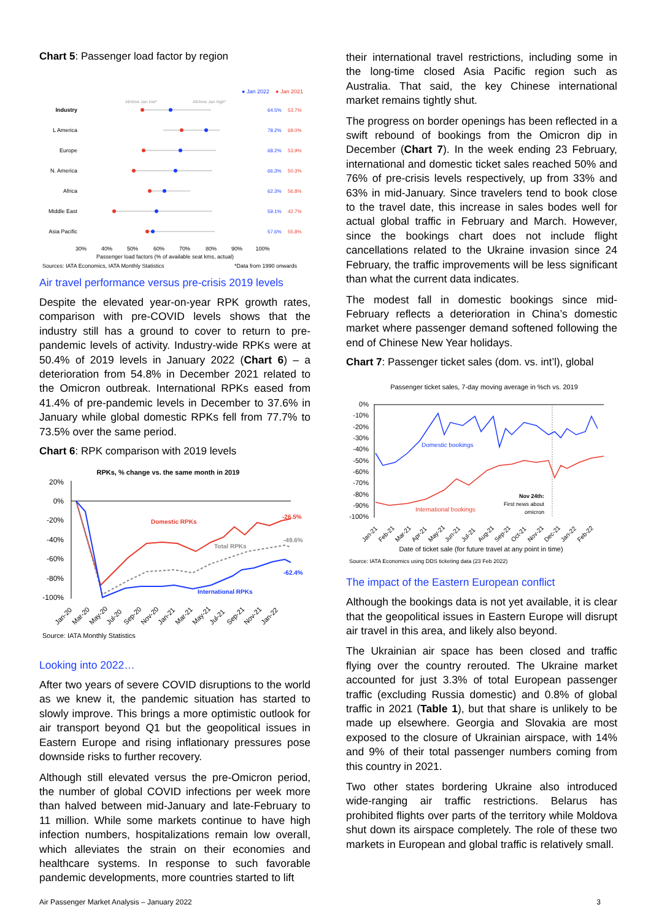Chart 5: Passenger load factor by region
● Jan 2022
● Jan 2021
All-time Jan low*
All-time Jan high*
Industry
L America
Europe
N. America
Africa
Middle East
Asia Pacific
64.5%
53.7%
78.2%
69.0%
68.2%
53.9%
66.3%
50.3%
62.3%
56.8%
59.1%
42.7%
57.6%
55.8%
30%
40%
50%
60%
70%
80%
90%
100%
Passenger load factors (% of available seat kms, actual)
Sources: IATA Economics, IATA Monthly Statistics
*Data from 1990 onwards
Air travel performance versus pre-crisis 2019 levels
Despite the elevated year-on-year RPK growth rates, comparison with pre-COVID levels shows that the industry still has a ground to cover to return to pre-pandemic levels of activity. Industry-wide RPKs were at 50.4% of 2019 levels in January 2022 (Chart 6) – a deterioration from 54.8% in December 2021 related to the Omicron outbreak. International RPKs eased from 41.4% of pre-pandemic levels in December to 37.6% in January while global domestic RPKs fell from 77.7% to 73.5% over the same period.
Chart 6: RPK comparison with 2019 levels
RPKs, % change vs. the same month in 2019
20%
0%
-20%
-40%
-60%
-80%
-100%
Domestic RPKs
Total RPKs
International RPKs
-26.5%
-49.6%
-62.4%
Jan-20
Mar-20
May-20
Jul-20
Sep-20
Nov-20
Jan-21
Mar-21
May-21
Jul-21
Sep-21
Nov-21
Jan-22
Source: IATA Monthly Statistics
Looking into 2022…
After two years of severe COVID disruptions to the world as we knew it, the pandemic situation has started to slowly improve. This brings a more optimistic outlook for air transport beyond Q1 but the geopolitical issues in Eastern Europe and rising inflationary pressures pose downside risks to further recovery.
Although still elevated versus the pre-Omicron period, the number of global COVID infections per week more than halved between mid-January and late-February to 11 million. While some markets continue to have high infection numbers, hospitalizations remain low overall, which alleviates the strain on their economies and healthcare systems. In response to such favorable pandemic developments, more countries started to lift
their international travel restrictions, including some in the long-time closed Asia Pacific region such as Australia. That said, the key Chinese international market remains tightly shut.
The progress on border openings has been reflected in a swift rebound of bookings from the Omicron dip in December (Chart 7). In the week ending 23 February, international and domestic ticket sales reached 50% and 76% of pre-crisis levels respectively, up from 33% and 63% in mid-January. Since travelers tend to book close to the travel date, this increase in sales bodes well for actual global traffic in February and March. However, since the bookings chart does not include flight cancellations related to the Ukraine invasion since 24 February, the traffic improvements will be less significant than what the current data indicates.
The modest fall in domestic bookings since mid-February reflects a deterioration in China’s domestic market where passenger demand softened following the end of Chinese New Year holidays.
Chart 7: Passenger ticket sales (dom. vs. int’l), global
Passenger ticket sales, 7-day moving average in %ch vs. 2019
0%
-10%
-20%
-30%
-40%
-50%
-60%
-70%
-80%
-90%
-100%
Domestic bookings
International bookings
Nov 24th:
First news about
omicron
Jan-21
Feb-21
Mar-21
Apr-21
May-21
Jun-21
Jul-21
Aug-21
Sep-21
Oct-21
Nov-21
Dec-21
Jan-22
Feb-22
Date of ticket sale (for future travel at any point in time)
Source: IATA Economics using DDS ticketing data (23 Feb 2022)
The impact of the Eastern European conflict
Although the bookings data is not yet available, it is clear that the geopolitical issues in Eastern Europe will disrupt air travel in this area, and likely also beyond.
The Ukrainian air space has been closed and traffic flying over the country rerouted. The Ukraine market accounted for just 3.3% of total European passenger traffic (excluding Russia domestic) and 0.8% of global traffic in 2021 (Table 1), but that share is unlikely to be made up elsewhere. Georgia and Slovakia are most exposed to the closure of Ukrainian airspace, with 14% and 9% of their total passenger numbers coming from this country in 2021.
Two other states bordering Ukraine also introduced wide-ranging air traffic restrictions. Belarus has prohibited flights over parts of the territory while Moldova shut down its airspace completely. The role of these two markets in European and global traffic is relatively small.
Air Passenger Market Analysis – January 2022 3